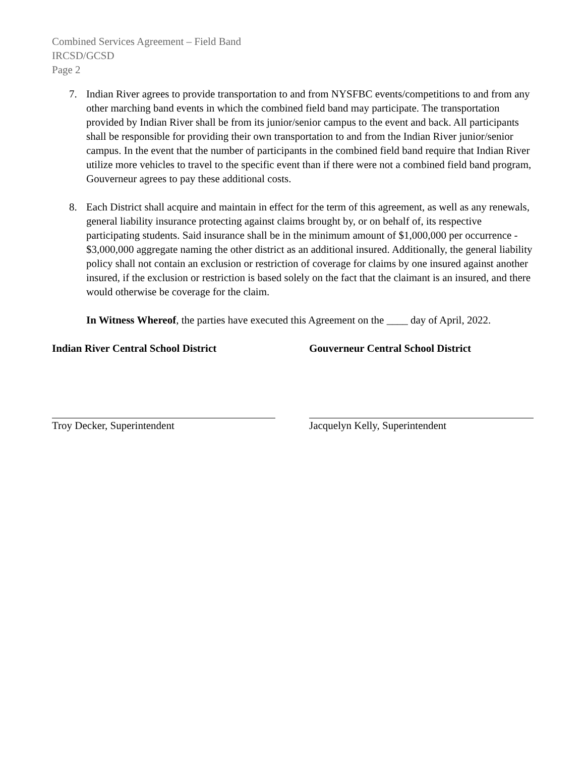Combined Services Agreement – Field Band
IRCSD/GCSD
Page 2
7. Indian River agrees to provide transportation to and from NYSFBC events/competitions to and from any other marching band events in which the combined field band may participate. The transportation provided by Indian River shall be from its junior/senior campus to the event and back. All participants shall be responsible for providing their own transportation to and from the Indian River junior/senior campus. In the event that the number of participants in the combined field band require that Indian River utilize more vehicles to travel to the specific event than if there were not a combined field band program, Gouverneur agrees to pay these additional costs.
8. Each District shall acquire and maintain in effect for the term of this agreement, as well as any renewals, general liability insurance protecting against claims brought by, or on behalf of, its respective participating students. Said insurance shall be in the minimum amount of $1,000,000 per occurrence - $3,000,000 aggregate naming the other district as an additional insured. Additionally, the general liability policy shall not contain an exclusion or restriction of coverage for claims by one insured against another insured, if the exclusion or restriction is based solely on the fact that the claimant is an insured, and there would otherwise be coverage for the claim.
In Witness Whereof, the parties have executed this Agreement on the ____ day of April, 2022.
Indian River Central School District
Troy Decker, Superintendent
Gouverneur Central School District
Jacquelyn Kelly, Superintendent